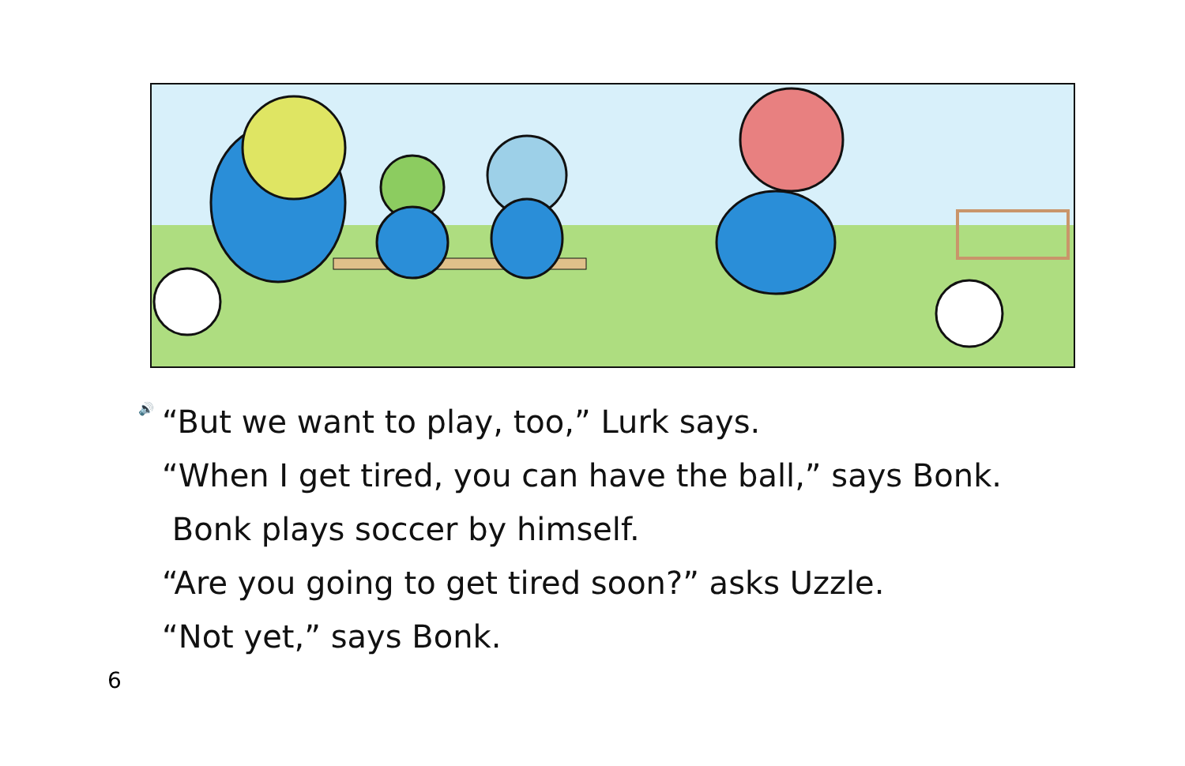🔊
“But we want to play, too,” Lurk says.
“When I get tired, you can have the ball,” says Bonk.
Bonk plays soccer by himself.
“Are you going to get tired soon?” asks Uzzle.
“Not yet,” says Bonk.
6